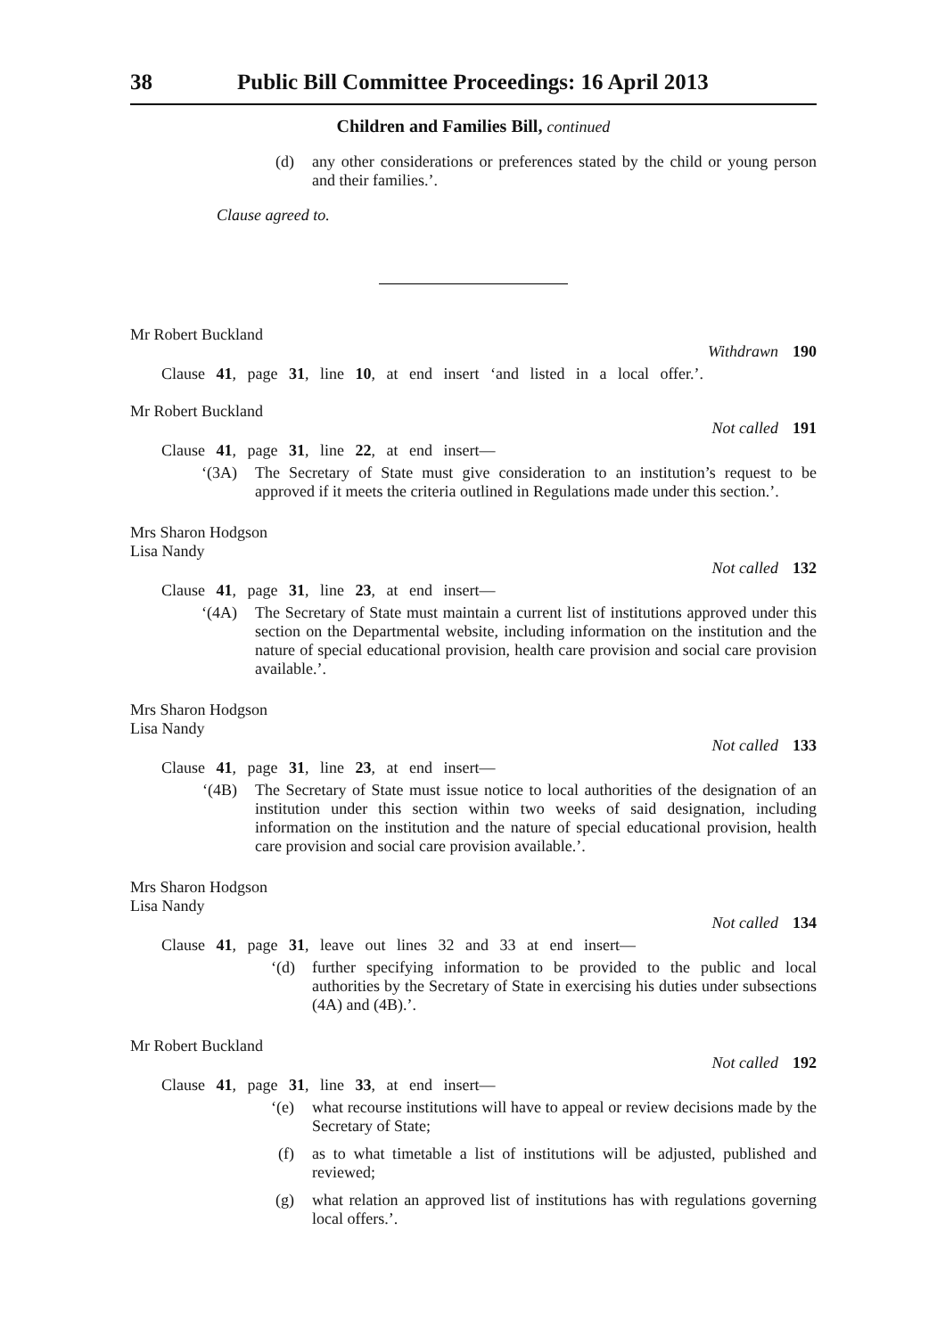38 Public Bill Committee Proceedings: 16 April 2013
Children and Families Bill, continued
(d) any other considerations or preferences stated by the child or young person and their families.’.
Clause agreed to.
Mr Robert Buckland
Withdrawn 190
Clause 41, page 31, line 10, at end insert ‘and listed in a local offer.’.
Mr Robert Buckland
Not called 191
Clause 41, page 31, line 22, at end insert—
‘(3A) The Secretary of State must give consideration to an institution’s request to be approved if it meets the criteria outlined in Regulations made under this section.’.
Mrs Sharon Hodgson
Lisa Nandy
Not called 132
Clause 41, page 31, line 23, at end insert—
‘(4A) The Secretary of State must maintain a current list of institutions approved under this section on the Departmental website, including information on the institution and the nature of special educational provision, health care provision and social care provision available.’.
Mrs Sharon Hodgson
Lisa Nandy
Not called 133
Clause 41, page 31, line 23, at end insert—
‘(4B) The Secretary of State must issue notice to local authorities of the designation of an institution under this section within two weeks of said designation, including information on the institution and the nature of special educational provision, health care provision and social care provision available.’.
Mrs Sharon Hodgson
Lisa Nandy
Not called 134
Clause 41, page 31, leave out lines 32 and 33 at end insert—
‘(d) further specifying information to be provided to the public and local authorities by the Secretary of State in exercising his duties under subsections (4A) and (4B).’.
Mr Robert Buckland
Not called 192
Clause 41, page 31, line 33, at end insert—
‘(e) what recourse institutions will have to appeal or review decisions made by the Secretary of State;
(f) as to what timetable a list of institutions will be adjusted, published and reviewed;
(g) what relation an approved list of institutions has with regulations governing local offers.’.